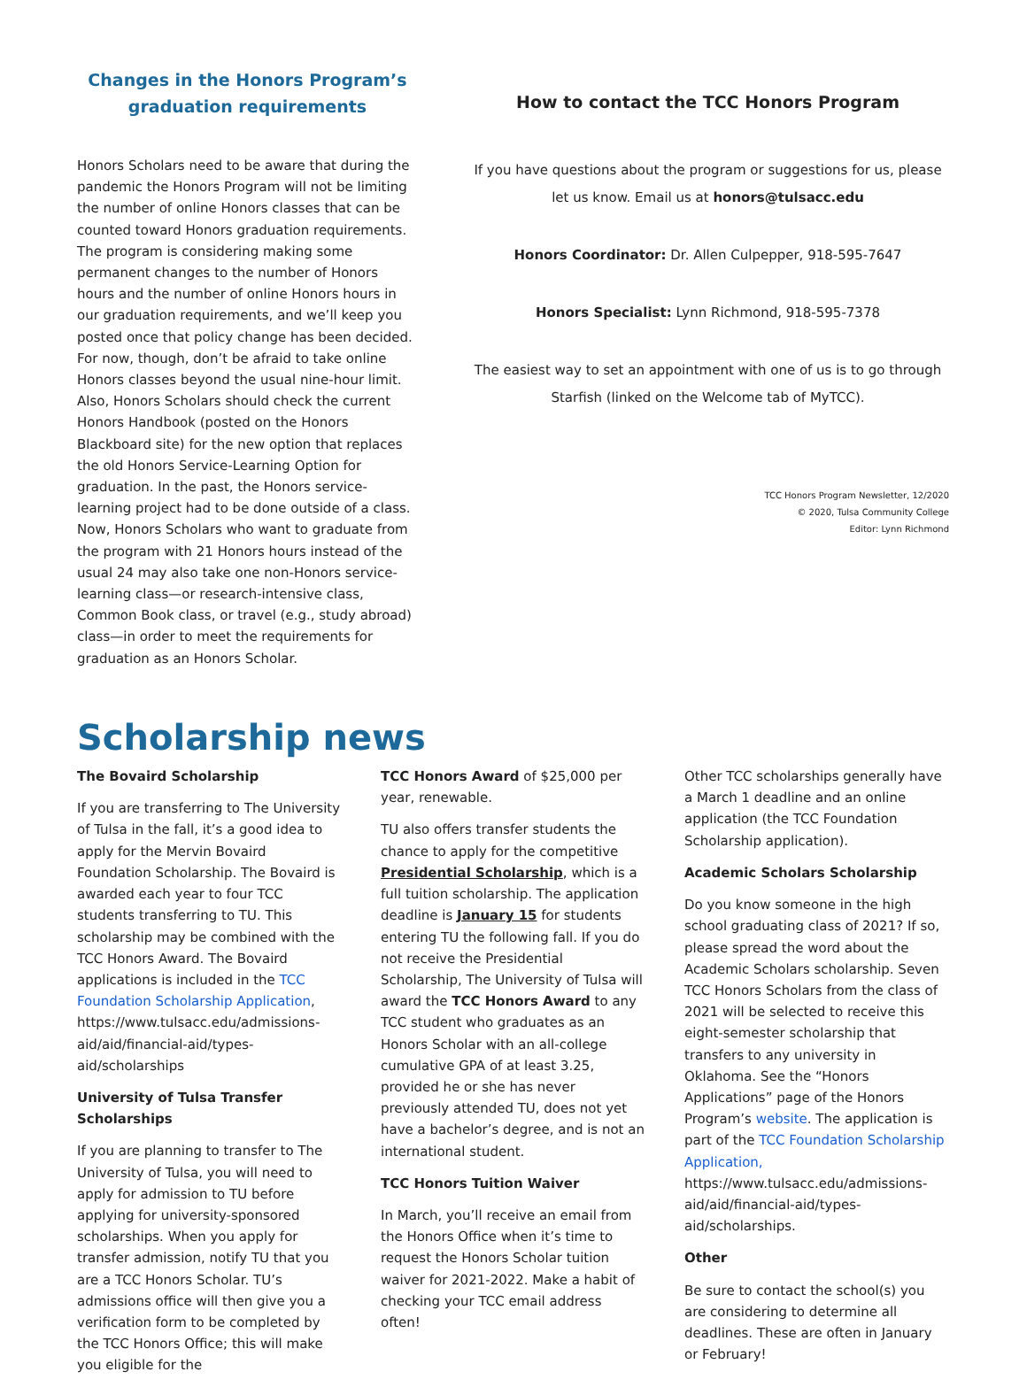Changes in the Honors Program’s
graduation requirements
Honors Scholars need to be aware that during the pandemic the Honors Program will not be limiting the number of online Honors classes that can be counted toward Honors graduation requirements. The program is considering making some permanent changes to the number of Honors hours and the number of online Honors hours in our graduation requirements, and we’ll keep you posted once that policy change has been decided. For now, though, don’t be afraid to take online Honors classes beyond the usual nine-hour limit. Also, Honors Scholars should check the current Honors Handbook (posted on the Honors Blackboard site) for the new option that replaces the old Honors Service-Learning Option for graduation. In the past, the Honors service-learning project had to be done outside of a class. Now, Honors Scholars who want to graduate from the program with 21 Honors hours instead of the usual 24 may also take one non-Honors service-learning class—or research-intensive class, Common Book class, or travel (e.g., study abroad) class—in order to meet the requirements for graduation as an Honors Scholar.
How to contact the TCC Honors Program
If you have questions about the program or suggestions for us, please let us know. Email us at honors@tulsacc.edu
Honors Coordinator: Dr. Allen Culpepper, 918-595-7647
Honors Specialist: Lynn Richmond, 918-595-7378
The easiest way to set an appointment with one of us is to go through Starfish (linked on the Welcome tab of MyTCC).
TCC Honors Program Newsletter, 12/2020
© 2020, Tulsa Community College
Editor: Lynn Richmond
Scholarship news
The Bovaird Scholarship
If you are transferring to The University of Tulsa in the fall, it’s a good idea to apply for the Mervin Bovaird Foundation Scholarship. The Bovaird is awarded each year to four TCC students transferring to TU. This scholarship may be combined with the TCC Honors Award. The Bovaird applications is included in the TCC Foundation Scholarship Application, https://www.tulsacc.edu/admissions-aid/aid/financial-aid/types-aid/scholarships
University of Tulsa Transfer Scholarships
If you are planning to transfer to The University of Tulsa, you will need to apply for admission to TU before applying for university-sponsored scholarships. When you apply for transfer admission, notify TU that you are a TCC Honors Scholar. TU’s admissions office will then give you a verification form to be completed by the TCC Honors Office; this will make you eligible for the
TCC Honors Award of $25,000 per year, renewable.
TU also offers transfer students the chance to apply for the competitive Presidential Scholarship, which is a full tuition scholarship. The application deadline is January 15 for students entering TU the following fall. If you do not receive the Presidential Scholarship, The University of Tulsa will award the TCC Honors Award to any TCC student who graduates as an Honors Scholar with an all-college cumulative GPA of at least 3.25, provided he or she has never previously attended TU, does not yet have a bachelor’s degree, and is not an international student.
TCC Honors Tuition Waiver
In March, you’ll receive an email from the Honors Office when it’s time to request the Honors Scholar tuition waiver for 2021-2022. Make a habit of checking your TCC email address often!
Other TCC scholarships generally have a March 1 deadline and an online application (the TCC Foundation Scholarship application).
Academic Scholars Scholarship
Do you know someone in the high school graduating class of 2021? If so, please spread the word about the Academic Scholars scholarship. Seven TCC Honors Scholars from the class of 2021 will be selected to receive this eight-semester scholarship that transfers to any university in Oklahoma. See the “Honors Applications” page of the Honors Program’s website. The application is part of the TCC Foundation Scholarship Application, https://www.tulsacc.edu/admissions-aid/aid/financial-aid/types-aid/scholarships.
Other
Be sure to contact the school(s) you are considering to determine all deadlines. These are often in January or February!